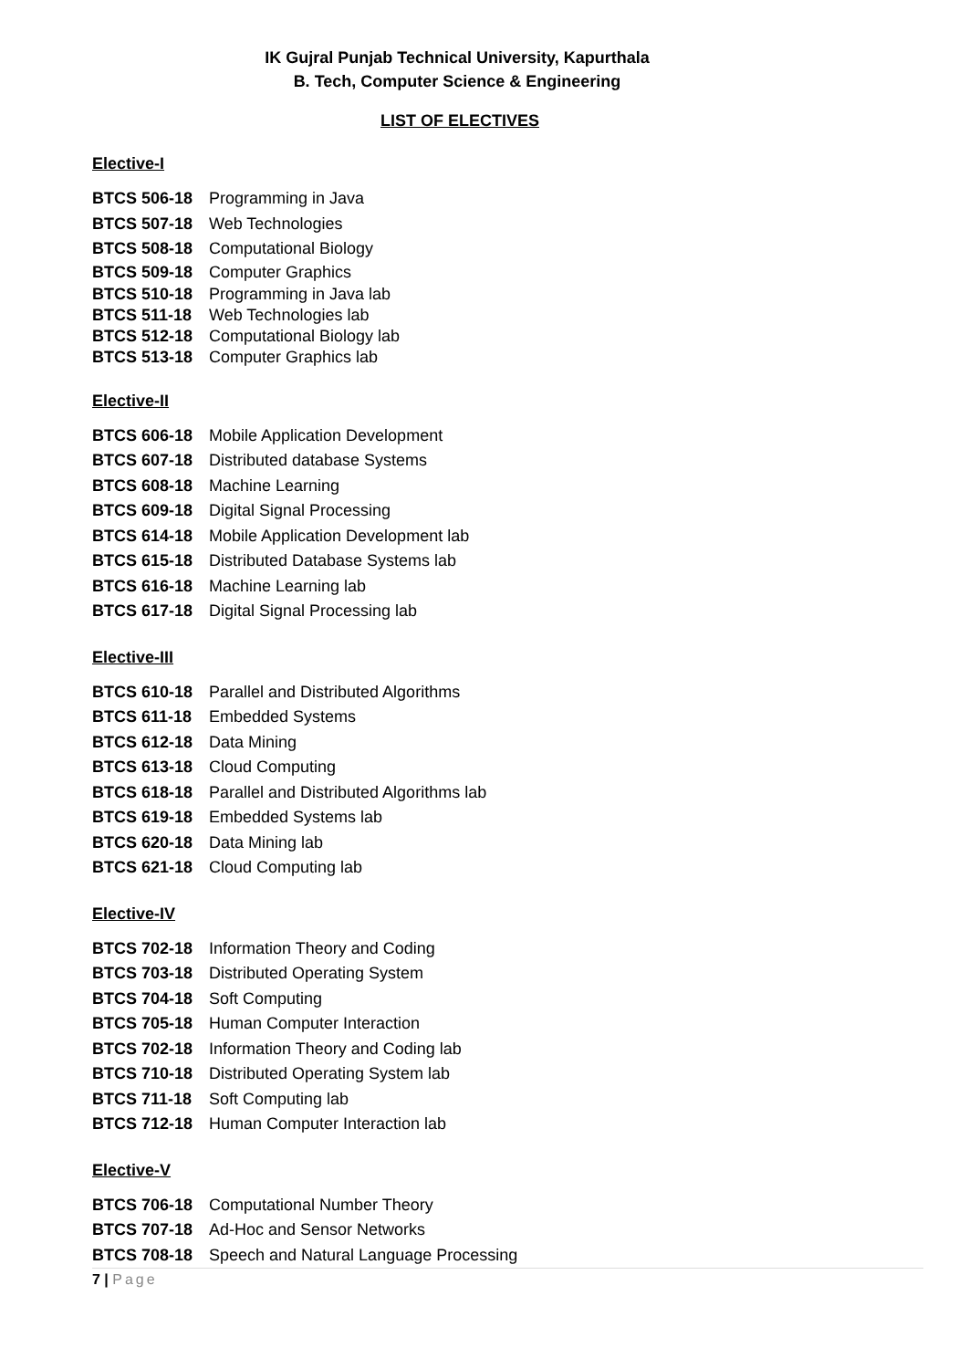IK Gujral Punjab Technical University, Kapurthala
B. Tech, Computer Science & Engineering
LIST OF ELECTIVES
Elective-I
BTCS 506-18 Programming in Java
BTCS 507-18 Web Technologies
BTCS 508-18 Computational Biology
BTCS 509-18 Computer Graphics
BTCS 510-18 Programming in Java lab
BTCS 511-18 Web Technologies lab
BTCS 512-18 Computational Biology lab
BTCS 513-18 Computer Graphics lab
Elective-II
BTCS 606-18 Mobile Application Development
BTCS 607-18 Distributed database Systems
BTCS 608-18 Machine Learning
BTCS 609-18 Digital Signal Processing
BTCS 614-18 Mobile Application Development lab
BTCS 615-18 Distributed Database Systems lab
BTCS 616-18 Machine Learning lab
BTCS 617-18 Digital Signal Processing lab
Elective-III
BTCS 610-18 Parallel and Distributed Algorithms
BTCS 611-18 Embedded Systems
BTCS 612-18 Data Mining
BTCS 613-18 Cloud Computing
BTCS 618-18 Parallel and Distributed Algorithms lab
BTCS 619-18 Embedded Systems lab
BTCS 620-18 Data Mining lab
BTCS 621-18 Cloud Computing lab
Elective-IV
BTCS 702-18 Information Theory and Coding
BTCS 703-18 Distributed Operating System
BTCS 704-18 Soft Computing
BTCS 705-18 Human Computer Interaction
BTCS 702-18 Information Theory and Coding lab
BTCS 710-18 Distributed Operating System lab
BTCS 711-18 Soft Computing lab
BTCS 712-18 Human Computer Interaction lab
Elective-V
BTCS 706-18 Computational Number Theory
BTCS 707-18 Ad-Hoc and Sensor Networks
BTCS 708-18 Speech and Natural Language Processing
7 | Page